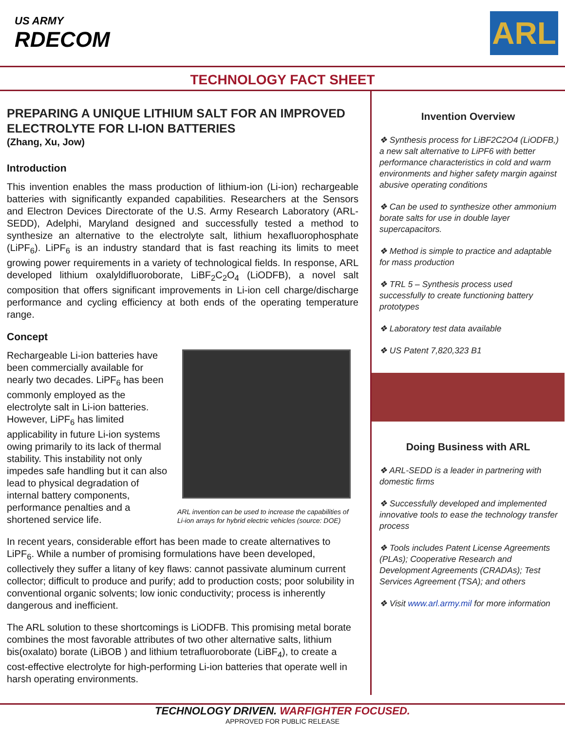US ARMY
RDECOM
ARL
TECHNOLOGY FACT SHEET
PREPARING A UNIQUE LITHIUM SALT FOR AN IMPROVED ELECTROLYTE FOR LI-ION BATTERIES
(Zhang, Xu, Jow)
Introduction
This invention enables the mass production of lithium-ion (Li-ion) rechargeable batteries with significantly expanded capabilities. Researchers at the Sensors and Electron Devices Directorate of the U.S. Army Research Laboratory (ARL-SEDD), Adelphi, Maryland designed and successfully tested a method to synthesize an alternative to the electrolyte salt, lithium hexafluorophosphate (LiPF<sub>6</sub>). LiPF<sub>6</sub> is an industry standard that is fast reaching its limits to meet growing power requirements in a variety of technological fields. In response, ARL developed lithium oxalyldifluoroborate, LiBF<sub>2</sub>C<sub>2</sub>O<sub>4</sub> (LiODFB), a novel salt composition that offers significant improvements in Li-ion cell charge/discharge performance and cycling efficiency at both ends of the operating temperature range.
Concept
Rechargeable Li-ion batteries have been commercially available for nearly two decades. LiPF<sub>6</sub> has been commonly employed as the electrolyte salt in Li-ion batteries. However, LiPF<sub>6</sub> has limited applicability in future Li-ion systems owing primarily to its lack of thermal stability. This instability not only impedes safe handling but it can also lead to physical degradation of internal battery components, performance penalties and a shortened service life.
ARL invention can be used to increase the capabilities of Li-ion arrays for hybrid electric vehicles (source: DOE)
In recent years, considerable effort has been made to create alternatives to LiPF<sub>6</sub>. While a number of promising formulations have been developed, collectively they suffer a litany of key flaws: cannot passivate aluminum current collector; difficult to produce and purify; add to production costs; poor solubility in conventional organic solvents; low ionic conductivity; process is inherently dangerous and inefficient.
The ARL solution to these shortcomings is LiODFB. This promising metal borate combines the most favorable attributes of two other alternative salts, lithium bis(oxalato) borate (LiBOB ) and lithium tetrafluoroborate (LiBF<sub>4</sub>), to create a cost-effective electrolyte for high-performing Li-ion batteries that operate well in harsh operating environments.
Invention Overview
❖ Synthesis process for LiBF2C2O4 (LiODFB,) a new salt alternative to LiPF6 with better performance characteristics in cold and warm environments and higher safety margin against abusive operating conditions
❖ Can be used to synthesize other ammonium borate salts for use in double layer supercapacitors.
❖ Method is simple to practice and adaptable for mass production
❖ TRL 5 – Synthesis process used successfully to create functioning battery prototypes
❖ Laboratory test data available
❖ US Patent 7,820,323 B1
Doing Business with ARL
❖ ARL-SEDD is a leader in partnering with domestic firms
❖ Successfully developed and implemented innovative tools to ease the technology transfer process
❖ Tools includes Patent License Agreements (PLAs); Cooperative Research and Development Agreements (CRADAs); Test Services Agreement (TSA); and others
❖ Visit www.arl.army.mil for more information
TECHNOLOGY DRIVEN. WARFIGHTER FOCUSED.
APPROVED FOR PUBLIC RELEASE